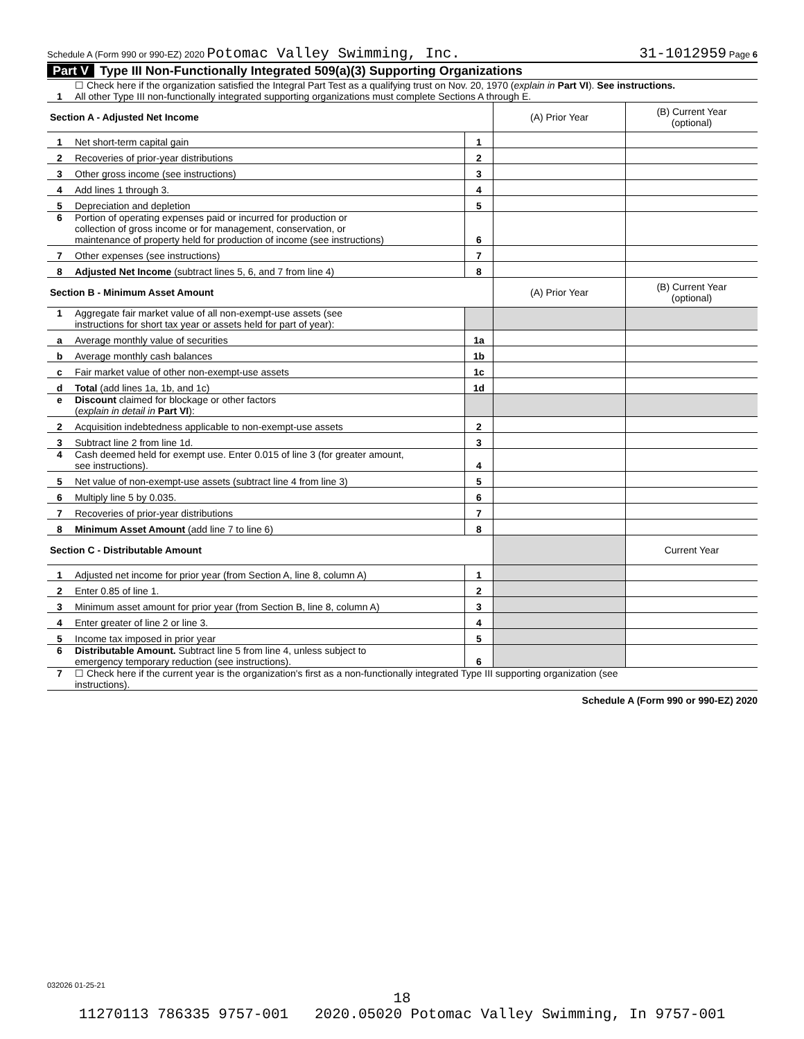Schedule A (Form 990 or 990-EZ) 2020 Potomac Valley Swimming, Inc. 31-1012959 Page 6
Part V Type III Non-Functionally Integrated 509(a)(3) Supporting Organizations
| 1 | ☐ Check here if the organization satisfied the Integral Part Test as a qualifying trust on Nov. 20, 1970 ( explain in Part VI ). See instructions. All other Type III non-functionally integrated supporting organizations must complete Sections A through E. | | | |
| Section A - Adjusted Net Income | | | (A) Prior Year | (B) Current Year (optional) |
| 1 | Net short-term capital gain | 1 | | |
| 2 | Recoveries of prior-year distributions | 2 | | |
| 3 | Other gross income (see instructions) | 3 | | |
| 4 | Add lines 1 through 3. | 4 | | |
| 5 | Depreciation and depletion | 5 | | |
| 6 | Portion of operating expenses paid or incurred for production or collection of gross income or for management, conservation, or maintenance of property held for production of income (see instructions) | 6 | | |
| 7 | Other expenses (see instructions) | 7 | | |
| 8 | Adjusted Net Income (subtract lines 5, 6, and 7 from line 4) | 8 | | |
| Section B - Minimum Asset Amount | | | (A) Prior Year | (B) Current Year (optional) |
| 1 | Aggregate fair market value of all non-exempt-use assets (see instructions for short tax year or assets held for part of year): | | | |
| a | Average monthly value of securities | 1a | | |
| b | Average monthly cash balances | 1b | | |
| c | Fair market value of other non-exempt-use assets | 1c | | |
| d | Total (add lines 1a, 1b, and 1c) | 1d | | |
| e | Discount claimed for blockage or other factors ( explain in detail in Part VI ): | | | |
| 2 | Acquisition indebtedness applicable to non-exempt-use assets | 2 | | |
| 3 | Subtract line 2 from line 1d. | 3 | | |
| 4 | Cash deemed held for exempt use. Enter 0.015 of line 3 (for greater amount, see instructions). | 4 | | |
| 5 | Net value of non-exempt-use assets (subtract line 4 from line 3) | 5 | | |
| 6 | Multiply line 5 by 0.035. | 6 | | |
| 7 | Recoveries of prior-year distributions | 7 | | |
| 8 | Minimum Asset Amount (add line 7 to line 6) | 8 | | |
| Section C - Distributable Amount | | | | Current Year |
| 1 | Adjusted net income for prior year (from Section A, line 8, column A) | 1 | | |
| 2 | Enter 0.85 of line 1. | 2 | | |
| 3 | Minimum asset amount for prior year (from Section B, line 8, column A) | 3 | | |
| 4 | Enter greater of line 2 or line 3. | 4 | | |
| 5 | Income tax imposed in prior year | 5 | | |
| 6 | Distributable Amount. Subtract line 5 from line 4, unless subject to emergency temporary reduction (see instructions). | 6 | | |
| 7 | ☐ Check here if the current year is the organization's first as a non-functionally integrated Type III supporting organization (see instructions). | | | |
Schedule A (Form 990 or 990-EZ) 2020
032026 01-25-21
18
11270113 786335 9757-001 2020.05020 Potomac Valley Swimming, In 9757-001